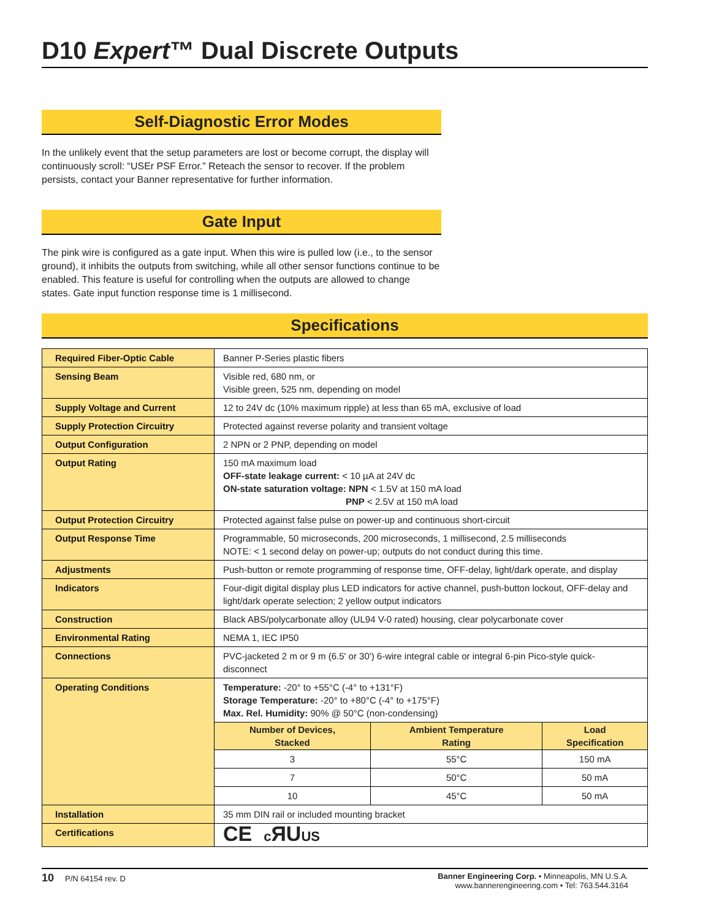D10 Expert™ Dual Discrete Outputs
Self-Diagnostic Error Modes
In the unlikely event that the setup parameters are lost or become corrupt, the display will continuously scroll: “USEr PSF Error.” Reteach the sensor to recover. If the problem persists, contact your Banner representative for further information.
Gate Input
The pink wire is configured as a gate input. When this wire is pulled low (i.e., to the sensor ground), it inhibits the outputs from switching, while all other sensor functions continue to be enabled. This feature is useful for controlling when the outputs are allowed to change states. Gate input function response time is 1 millisecond.
Specifications
| Required Fiber-Optic Cable | Banner P-Series plastic fibers |
| Sensing Beam | Visible red, 680 nm, or Visible green, 525 nm, depending on model |
| Supply Voltage and Current | 12 to 24V dc (10% maximum ripple) at less than 65 mA, exclusive of load |
| Supply Protection Circuitry | Protected against reverse polarity and transient voltage |
| Output Configuration | 2 NPN or 2 PNP, depending on model |
| Output Rating | 150 mA maximum load OFF-state leakage current: < 10 µA at 24V dc ON-state saturation voltage: NPN < 1.5V at 150 mA load PNP < 2.5V at 150 mA load |
| Output Protection Circuitry | Protected against false pulse on power-up and continuous short-circuit |
| Output Response Time | Programmable, 50 microseconds, 200 microseconds, 1 millisecond, 2.5 milliseconds NOTE: < 1 second delay on power-up; outputs do not conduct during this time. |
| Adjustments | Push-button or remote programming of response time, OFF-delay, light/dark operate, and display |
| Indicators | Four-digit digital display plus LED indicators for active channel, push-button lockout, OFF-delay and light/dark operate selection; 2 yellow output indicators |
| Construction | Black ABS/polycarbonate alloy (UL94 V-0 rated) housing, clear polycarbonate cover |
| Environmental Rating | NEMA 1, IEC IP50 |
| Connections | PVC-jacketed 2 m or 9 m (6.5' or 30') 6-wire integral cable or integral 6-pin Pico-style quick-disconnect |
| Operating Conditions | Temperature: -20° to +55°C (-4° to +131°F) Storage Temperature: -20° to +80°C (-4° to +175°F) Max. Rel. Humidity: 90% @ 50°C (non-condensing) / Number of Devices, Stacked / Ambient Temperature Rating / Load Specification / / --- / --- / --- / / 3 / 55°C / 150 mA / / 7 / 50°C / 50 mA / / 10 / 45°C / 50 mA / |
| Installation | 35 mm DIN rail or included mounting bracket |
| Certifications | CE c ЯU US |
10 P/N 64154 rev. D Banner Engineering Corp. • Minneapolis, MN U.S.A.
www.bannerengineering.com • Tel: 763.544.3164